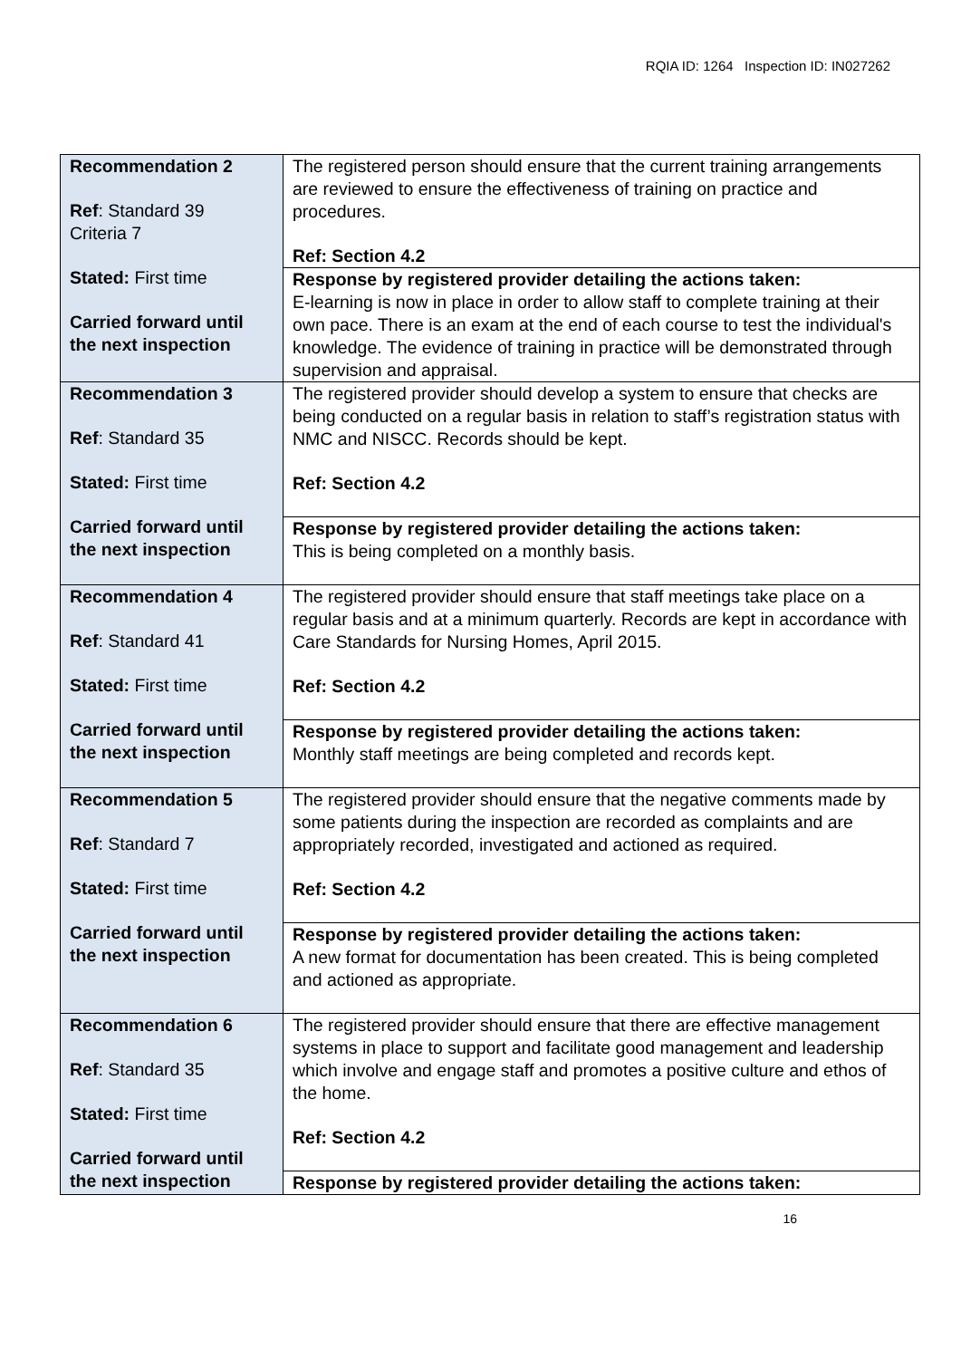RQIA ID: 1264 Inspection ID: IN027262
| Recommendation 2 Ref : Standard 39 Criteria 7 Stated: First time Carried forward until the next inspection | The registered person should ensure that the current training arrangements are reviewed to ensure the effectiveness of training on practice and procedures. Ref: Section 4.2 |
| | Response by registered provider detailing the actions taken: E-learning is now in place in order to allow staff to complete training at their own pace. There is an exam at the end of each course to test the individual's knowledge. The evidence of training in practice will be demonstrated through supervision and appraisal. |
| Recommendation 3 Ref : Standard 35 Stated: First time Carried forward until the next inspection | The registered provider should develop a system to ensure that checks are being conducted on a regular basis in relation to staff’s registration status with NMC and NISCC. Records should be kept. Ref: Section 4.2 |
| | Response by registered provider detailing the actions taken: This is being completed on a monthly basis. |
| Recommendation 4 Ref : Standard 41 Stated: First time Carried forward until the next inspection | The registered provider should ensure that staff meetings take place on a regular basis and at a minimum quarterly. Records are kept in accordance with Care Standards for Nursing Homes, April 2015. Ref: Section 4.2 |
| | Response by registered provider detailing the actions taken: Monthly staff meetings are being completed and records kept. |
| Recommendation 5 Ref : Standard 7 Stated: First time Carried forward until the next inspection | The registered provider should ensure that the negative comments made by some patients during the inspection are recorded as complaints and are appropriately recorded, investigated and actioned as required. Ref: Section 4.2 |
| | Response by registered provider detailing the actions taken: A new format for documentation has been created. This is being completed and actioned as appropriate. |
| Recommendation 6 Ref : Standard 35 Stated: First time Carried forward until the next inspection | The registered provider should ensure that there are effective management systems in place to support and facilitate good management and leadership which involve and engage staff and promotes a positive culture and ethos of the home. Ref: Section 4.2 |
| | Response by registered provider detailing the actions taken: |
16